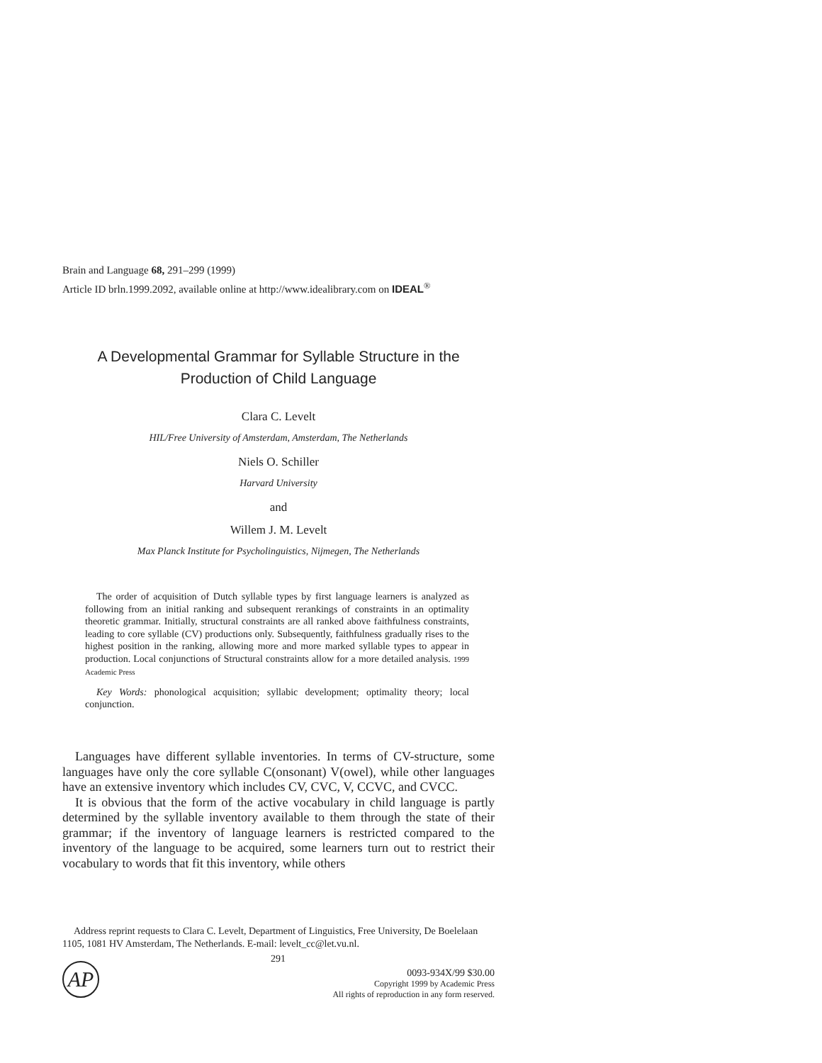Brain and Language 68, 291–299 (1999)
Article ID brln.1999.2092, available online at http://www.idealibrary.com on IDEAL<sup>®</sup>
A Developmental Grammar for Syllable Structure in the Production of Child Language
Clara C. Levelt
HIL/Free University of Amsterdam, Amsterdam, The Netherlands
Niels O. Schiller
Harvard University
and
Willem J. M. Levelt
Max Planck Institute for Psycholinguistics, Nijmegen, The Netherlands
The order of acquisition of Dutch syllable types by first language learners is analyzed as following from an initial ranking and subsequent rerankings of constraints in an optimality theoretic grammar. Initially, structural constraints are all ranked above faithfulness constraints, leading to core syllable (CV) productions only. Subsequently, faithfulness gradually rises to the highest position in the ranking, allowing more and more marked syllable types to appear in production. Local conjunctions of Structural constraints allow for a more detailed analysis. 1999 Academic Press
Key Words: phonological acquisition; syllabic development; optimality theory; local conjunction.
Languages have different syllable inventories. In terms of CV-structure, some languages have only the core syllable C(onsonant) V(owel), while other languages have an extensive inventory which includes CV, CVC, V, CCVC, and CVCC.
It is obvious that the form of the active vocabulary in child language is partly determined by the syllable inventory available to them through the state of their grammar; if the inventory of language learners is restricted compared to the inventory of the language to be acquired, some learners turn out to restrict their vocabulary to words that fit this inventory, while others
Address reprint requests to Clara C. Levelt, Department of Linguistics, Free University, De Boelelaan 1105, 1081 HV Amsterdam, The Netherlands. E-mail: levelt_cc@let.vu.nl.
291
AP
0093-934X/99 $30.00
Copyright 1999 by Academic Press
All rights of reproduction in any form reserved.